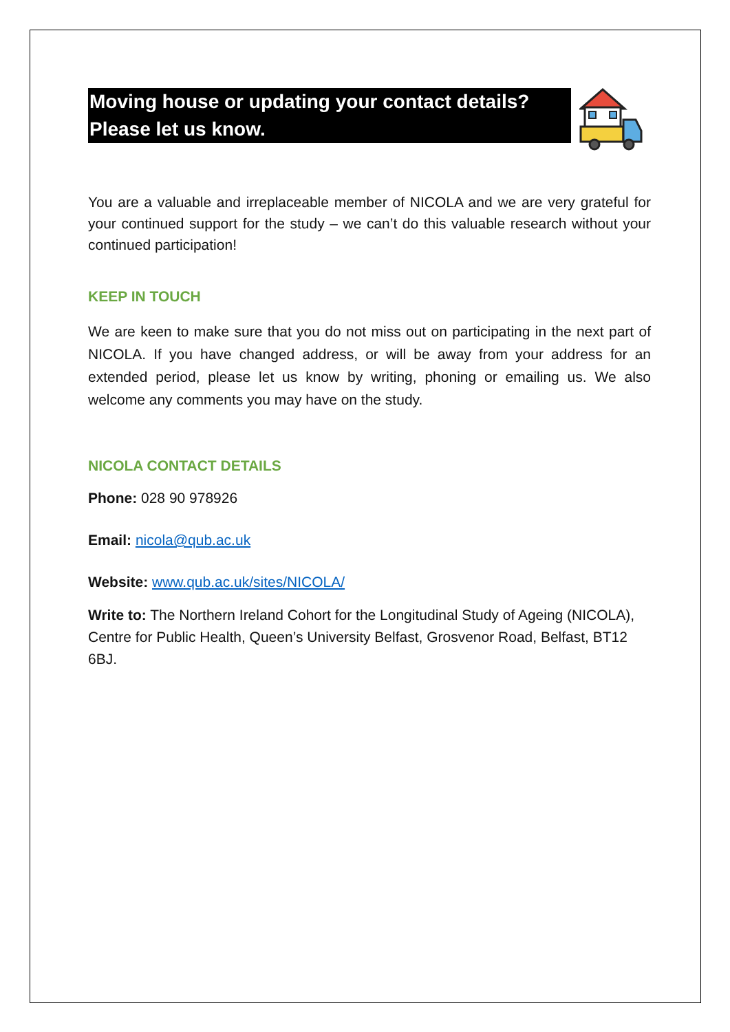Moving house or updating your contact details?
Please let us know.
You are a valuable and irreplaceable member of NICOLA and we are very grateful for your continued support for the study – we can’t do this valuable research without your continued participation!
KEEP IN TOUCH
We are keen to make sure that you do not miss out on participating in the next part of NICOLA. If you have changed address, or will be away from your address for an extended period, please let us know by writing, phoning or emailing us. We also welcome any comments you may have on the study.
NICOLA CONTACT DETAILS
Phone: 028 90 978926
Email: nicola@qub.ac.uk
Website: www.qub.ac.uk/sites/NICOLA/
Write to: The Northern Ireland Cohort for the Longitudinal Study of Ageing (NICOLA), Centre for Public Health, Queen’s University Belfast, Grosvenor Road, Belfast, BT12 6BJ.